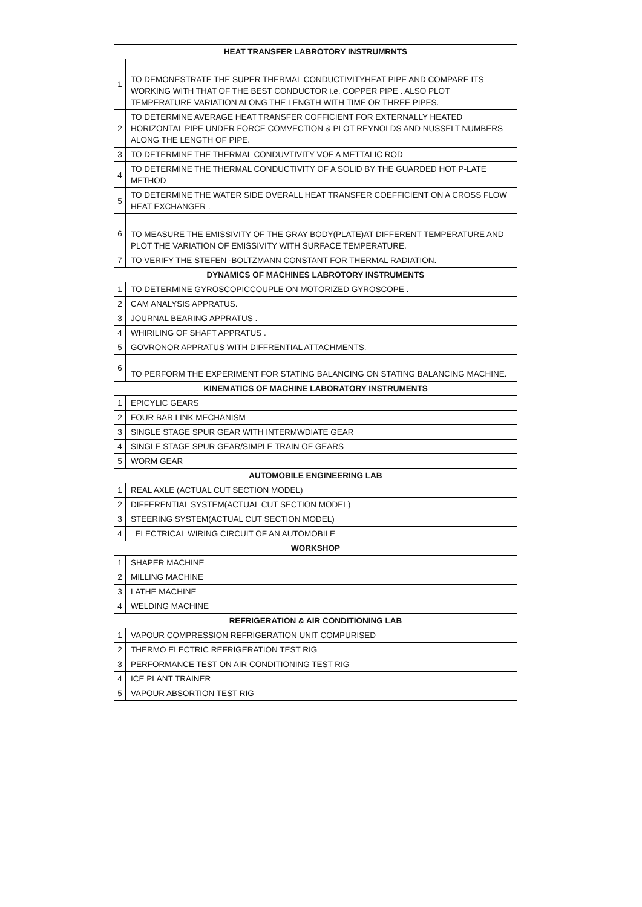| HEAT TRANSFER LABROTORY INSTRUMRNTS | |
| --- | --- |
| 1 | TO DEMONESTRATE THE SUPER THERMAL CONDUCTIVITYHEAT PIPE AND COMPARE ITS WORKING WITH THAT OF THE BEST CONDUCTOR i.e, COPPER PIPE . ALSO PLOT TEMPERATURE VARIATION ALONG THE LENGTH WITH TIME OR THREE PIPES. |
| 2 | TO DETERMINE AVERAGE HEAT TRANSFER COFFICIENT FOR EXTERNALLY HEATED HORIZONTAL PIPE UNDER FORCE COMVECTION & PLOT REYNOLDS AND NUSSELT NUMBERS ALONG THE LENGTH OF PIPE. |
| 3 | TO DETERMINE THE THERMAL CONDUVTIVITY VOF A METTALIC ROD |
| 4 | TO DETERMINE THE THERMAL CONDUCTIVITY OF A SOLID BY THE GUARDED HOT P-LATE METHOD |
| 5 | TO DETERMINE THE WATER SIDE OVERALL HEAT TRANSFER COEFFICIENT ON A CROSS FLOW HEAT EXCHANGER . |
| 6 | TO MEASURE THE EMISSIVITY OF THE GRAY BODY(PLATE)AT DIFFERENT TEMPERATURE AND PLOT THE VARIATION OF EMISSIVITY WITH SURFACE TEMPERATURE. |
| 7 | TO VERIFY THE STEFEN -BOLTZMANN CONSTANT FOR THERMAL RADIATION. |
| DYNAMICS OF MACHINES LABROTORY INSTRUMENTS | |
| 1 | TO DETERMINE GYROSCOPICCOUPLE ON MOTORIZED GYROSCOPE . |
| 2 | CAM ANALYSIS APPRATUS. |
| 3 | JOURNAL BEARING APPRATUS . |
| 4 | WHIRILING OF SHAFT APPRATUS . |
| 5 | GOVRONOR APPRATUS WITH DIFFRENTIAL ATTACHMENTS. |
| 6 | TO PERFORM THE EXPERIMENT FOR STATING BALANCING ON STATING BALANCING MACHINE. |
| KINEMATICS OF MACHINE LABORATORY INSTRUMENTS | |
| 1 | EPICYLIC GEARS |
| 2 | FOUR BAR LINK MECHANISM |
| 3 | SINGLE STAGE SPUR GEAR WITH INTERMWDIATE GEAR |
| 4 | SINGLE STAGE SPUR GEAR/SIMPLE TRAIN OF GEARS |
| 5 | WORM GEAR |
| AUTOMOBILE ENGINEERING LAB | |
| 1 | REAL AXLE (ACTUAL CUT SECTION MODEL) |
| 2 | DIFFERENTIAL SYSTEM(ACTUAL CUT SECTION MODEL) |
| 3 | STEERING SYSTEM(ACTUAL CUT SECTION MODEL) |
| 4 | ELECTRICAL WIRING CIRCUIT OF AN AUTOMOBILE |
| WORKSHOP | |
| 1 | SHAPER MACHINE |
| 2 | MILLING MACHINE |
| 3 | LATHE MACHINE |
| 4 | WELDING MACHINE |
| REFRIGERATION & AIR CONDITIONING LAB | |
| 1 | VAPOUR COMPRESSION REFRIGERATION UNIT COMPURISED |
| 2 | THERMO ELECTRIC REFRIGERATION TEST RIG |
| 3 | PERFORMANCE TEST ON AIR CONDITIONING TEST RIG |
| 4 | ICE PLANT TRAINER |
| 5 | VAPOUR ABSORTION TEST RIG |